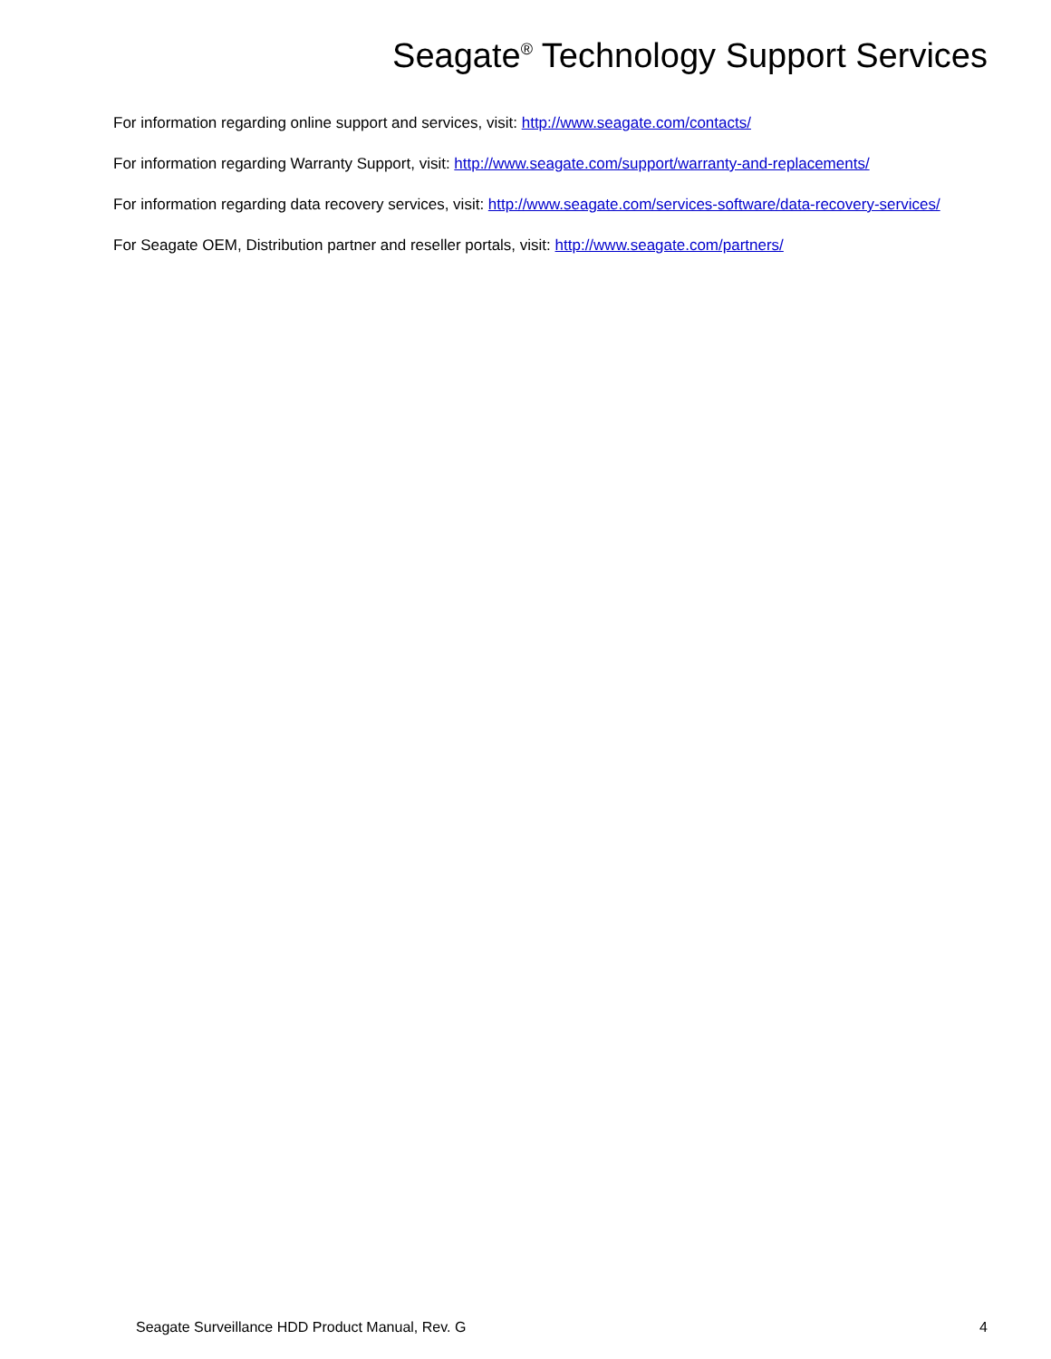Seagate<sup>®</sup> Technology Support Services
For information regarding online support and services, visit: http://www.seagate.com/contacts/
For information regarding Warranty Support, visit: http://www.seagate.com/support/warranty-and-replacements/
For information regarding data recovery services, visit: http://www.seagate.com/services-software/data-recovery-services/
For Seagate OEM, Distribution partner and reseller portals, visit: http://www.seagate.com/partners/
Seagate Surveillance HDD Product Manual, Rev. G 4